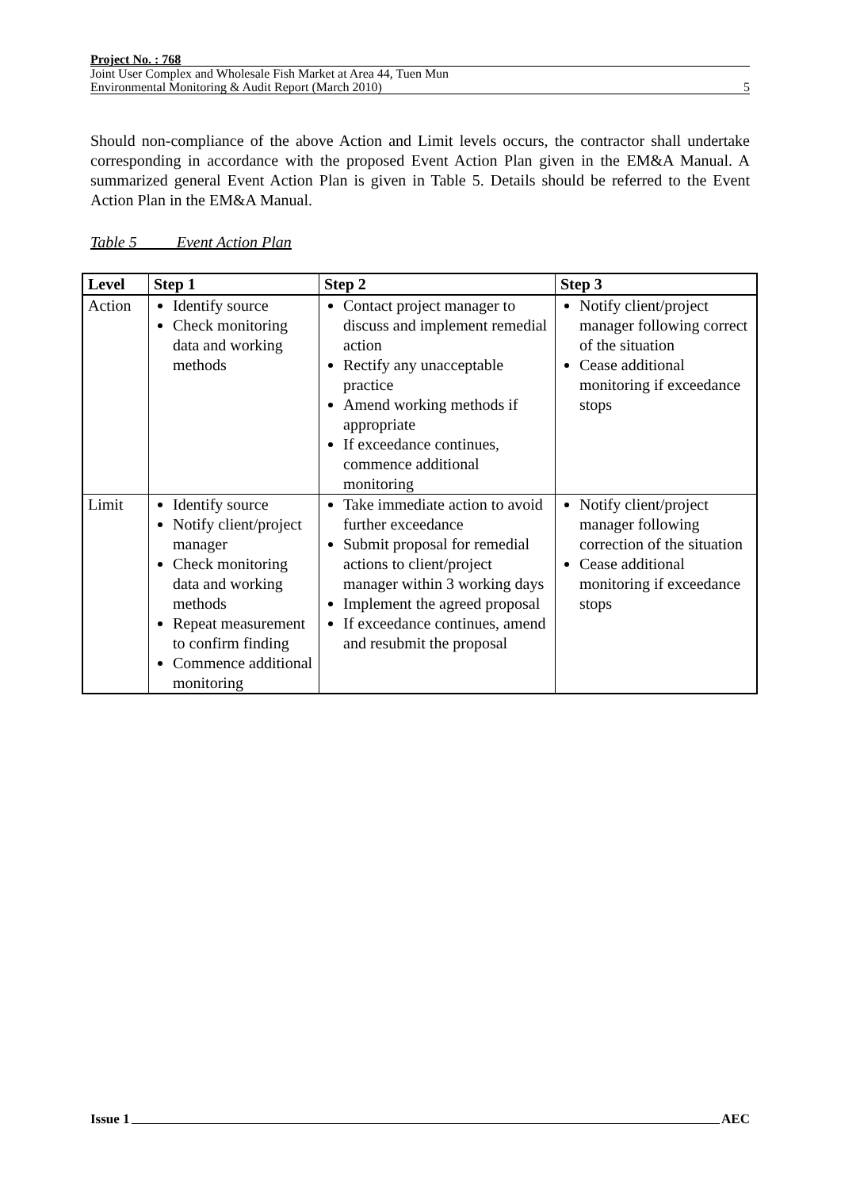Project No. : 768
Joint User Complex and Wholesale Fish Market at Area 44, Tuen Mun
Environmental Monitoring & Audit Report (March 2010) 5
Should non-compliance of the above Action and Limit levels occurs, the contractor shall undertake corresponding in accordance with the proposed Event Action Plan given in the EM&A Manual. A summarized general Event Action Plan is given in Table 5. Details should be referred to the Event Action Plan in the EM&A Manual.
Table 5 Event Action Plan
| Level | Step 1 | Step 2 | Step 3 |
| --- | --- | --- | --- |
| Action | Identify source Check monitoring data and working methods | Contact project manager to discuss and implement remedial action Rectify any unacceptable practice Amend working methods if appropriate If exceedance continues, commence additional monitoring | Notify client/project manager following correct of the situation Cease additional monitoring if exceedance stops |
| Limit | Identify source Notify client/project manager Check monitoring data and working methods Repeat measurement to confirm finding Commence additional monitoring | Take immediate action to avoid further exceedance Submit proposal for remedial actions to client/project manager within 3 working days Implement the agreed proposal If exceedance continues, amend and resubmit the proposal | Notify client/project manager following correction of the situation Cease additional monitoring if exceedance stops |
Issue 1 AEC